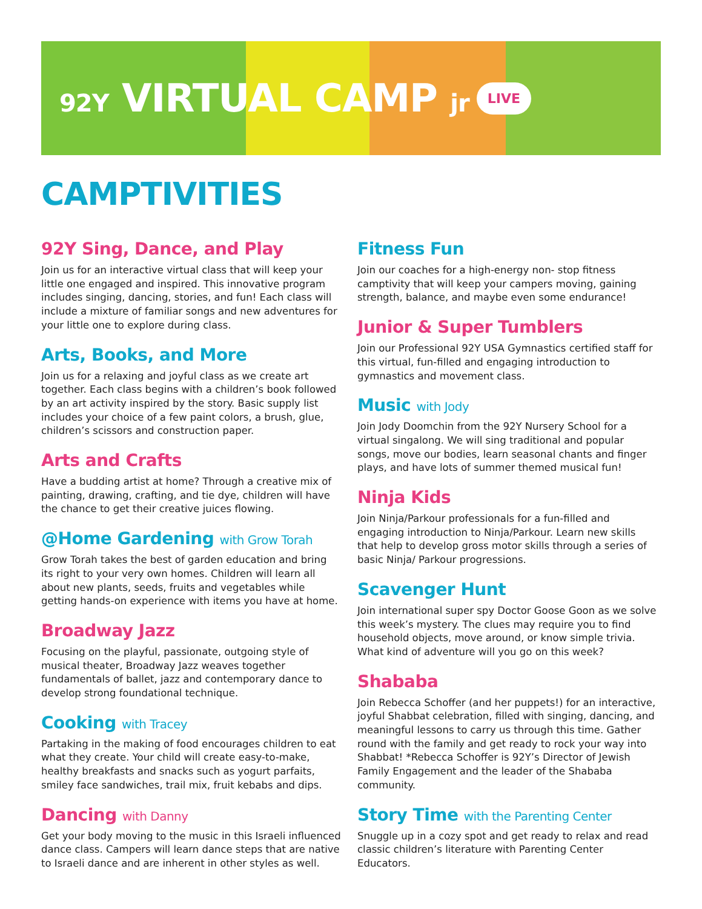92Y VIRTUAL CAMP jr
LIVE
CAMPTIVITIES
92Y Sing, Dance, and Play
Join us for an interactive virtual class that will keep your little one engaged and inspired. This innovative program includes singing, dancing, stories, and fun! Each class will include a mixture of familiar songs and new adventures for your little one to explore during class.
Arts, Books, and More
Join us for a relaxing and joyful class as we create art together. Each class begins with a children’s book followed by an art activity inspired by the story. Basic supply list includes your choice of a few paint colors, a brush, glue, children’s scissors and construction paper.
Arts and Crafts
Have a budding artist at home? Through a creative mix of painting, drawing, crafting, and tie dye, children will have the chance to get their creative juices flowing.
@Home Gardening with Grow Torah
Grow Torah takes the best of garden education and bring its right to your very own homes. Children will learn all about new plants, seeds, fruits and vegetables while getting hands-on experience with items you have at home.
Broadway Jazz
Focusing on the playful, passionate, outgoing style of musical theater, Broadway Jazz weaves together fundamentals of ballet, jazz and contemporary dance to develop strong foundational technique.
Cooking with Tracey
Partaking in the making of food encourages children to eat what they create. Your child will create easy-to-make, healthy breakfasts and snacks such as yogurt parfaits, smiley face sandwiches, trail mix, fruit kebabs and dips.
Dancing with Danny
Get your body moving to the music in this Israeli influenced dance class. Campers will learn dance steps that are native to Israeli dance and are inherent in other styles as well.
Fitness Fun
Join our coaches for a high-energy non- stop fitness camptivity that will keep your campers moving, gaining strength, balance, and maybe even some endurance!
Junior & Super Tumblers
Join our Professional 92Y USA Gymnastics certified staff for this virtual, fun-filled and engaging introduction to gymnastics and movement class.
Music with Jody
Join Jody Doomchin from the 92Y Nursery School for a virtual singalong. We will sing traditional and popular songs, move our bodies, learn seasonal chants and finger plays, and have lots of summer themed musical fun!
Ninja Kids
Join Ninja/Parkour professionals for a fun-filled and engaging introduction to Ninja/Parkour. Learn new skills that help to develop gross motor skills through a series of basic Ninja/ Parkour progressions.
Scavenger Hunt
Join international super spy Doctor Goose Goon as we solve this week’s mystery. The clues may require you to find household objects, move around, or know simple trivia. What kind of adventure will you go on this week?
Shababa
Join Rebecca Schoffer (and her puppets!) for an interactive, joyful Shabbat celebration, filled with singing, dancing, and meaningful lessons to carry us through this time. Gather round with the family and get ready to rock your way into Shabbat! *Rebecca Schoffer is 92Y’s Director of Jewish Family Engagement and the leader of the Shababa community.
Story Time with the Parenting Center
Snuggle up in a cozy spot and get ready to relax and read classic children’s literature with Parenting Center Educators.